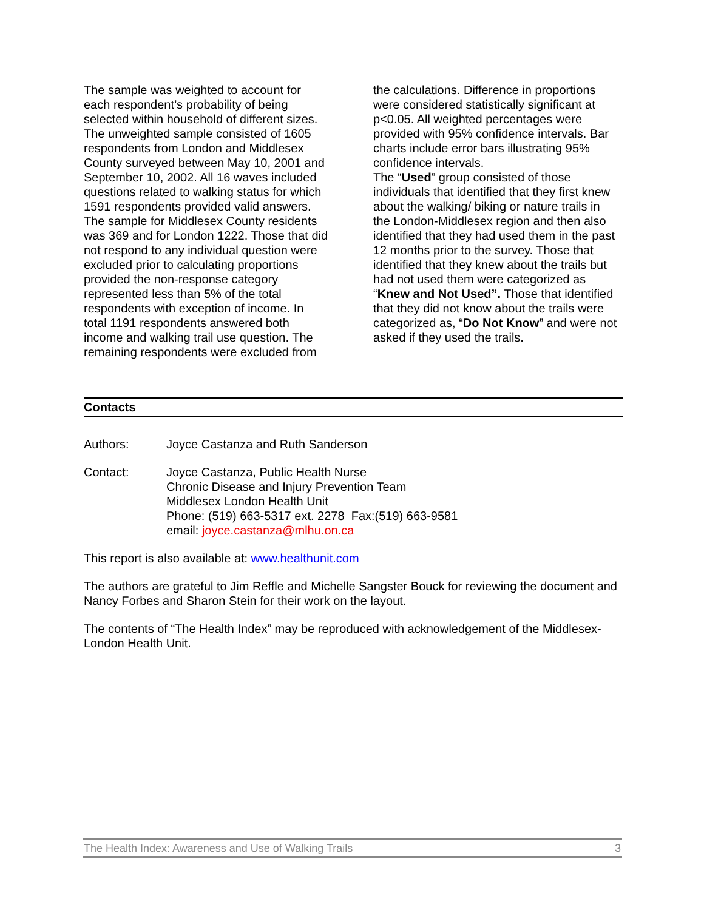The sample was weighted to account for each respondent’s probability of being selected within household of different sizes. The unweighted sample consisted of 1605 respondents from London and Middlesex County surveyed between May 10, 2001 and September 10, 2002. All 16 waves included questions related to walking status for which 1591 respondents provided valid answers. The sample for Middlesex County residents was 369 and for London 1222. Those that did not respond to any individual question were excluded prior to calculating proportions provided the non-response category represented less than 5% of the total respondents with exception of income. In total 1191 respondents answered both income and walking trail use question. The remaining respondents were excluded from
the calculations. Difference in proportions were considered statistically significant at p<0.05. All weighted percentages were provided with 95% confidence intervals. Bar charts include error bars illustrating 95% confidence intervals.
The “Used” group consisted of those individuals that identified that they first knew about the walking/ biking or nature trails in the London-Middlesex region and then also identified that they had used them in the past 12 months prior to the survey. Those that identified that they knew about the trails but had not used them were categorized as “Knew and Not Used”. Those that identified that they did not know about the trails were categorized as, “Do Not Know” and were not asked if they used the trails.
Contacts
Authors: Joyce Castanza and Ruth Sanderson
Contact: Joyce Castanza, Public Health Nurse
Chronic Disease and Injury Prevention Team
Middlesex London Health Unit
Phone: (519) 663-5317 ext. 2278 Fax:(519) 663-9581
email: joyce.castanza@mlhu.on.ca
This report is also available at: www.healthunit.com
The authors are grateful to Jim Reffle and Michelle Sangster Bouck for reviewing the document and Nancy Forbes and Sharon Stein for their work on the layout.
The contents of “The Health Index” may be reproduced with acknowledgement of the Middlesex-London Health Unit.
The Health Index: Awareness and Use of Walking Trails 3